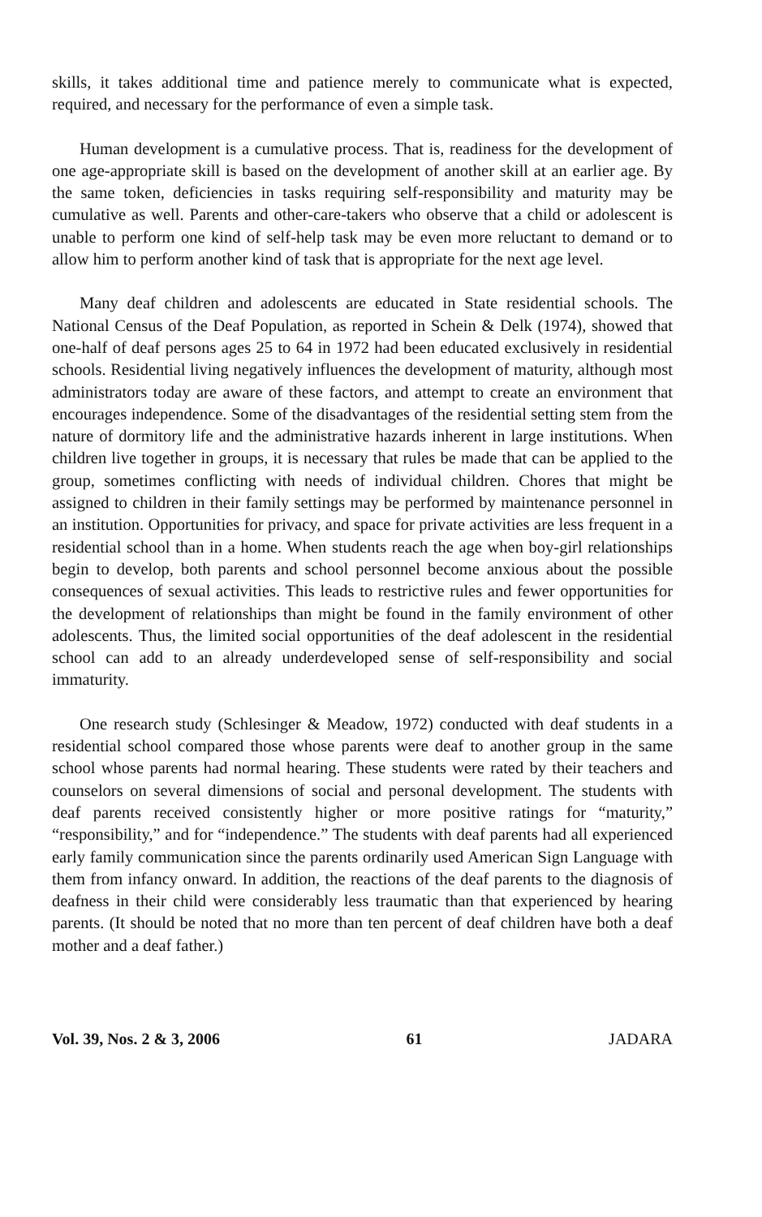skills, it takes additional time and patience merely to communicate what is expected, required, and necessary for the performance of even a simple task.
Human development is a cumulative process. That is, readiness for the development of one age-appropriate skill is based on the development of another skill at an earlier age. By the same token, deficiencies in tasks requiring self-responsibility and maturity may be cumulative as well. Parents and other-care-takers who observe that a child or adolescent is unable to perform one kind of self-help task may be even more reluctant to demand or to allow him to perform another kind of task that is appropriate for the next age level.
Many deaf children and adolescents are educated in State residential schools. The National Census of the Deaf Population, as reported in Schein & Delk (1974), showed that one-half of deaf persons ages 25 to 64 in 1972 had been educated exclusively in residential schools. Residential living negatively influences the development of maturity, although most administrators today are aware of these factors, and attempt to create an environment that encourages independence. Some of the disadvantages of the residential setting stem from the nature of dormitory life and the administrative hazards inherent in large institutions. When children live together in groups, it is necessary that rules be made that can be applied to the group, sometimes conflicting with needs of individual children. Chores that might be assigned to children in their family settings may be performed by maintenance personnel in an institution. Opportunities for privacy, and space for private activities are less frequent in a residential school than in a home. When students reach the age when boy-girl relationships begin to develop, both parents and school personnel become anxious about the possible consequences of sexual activities. This leads to restrictive rules and fewer opportunities for the development of relationships than might be found in the family environment of other adolescents. Thus, the limited social opportunities of the deaf adolescent in the residential school can add to an already underdeveloped sense of self-responsibility and social immaturity.
One research study (Schlesinger & Meadow, 1972) conducted with deaf students in a residential school compared those whose parents were deaf to another group in the same school whose parents had normal hearing. These students were rated by their teachers and counselors on several dimensions of social and personal development. The students with deaf parents received consistently higher or more positive ratings for “maturity,” “responsibility,” and for “independence.” The students with deaf parents had all experienced early family communication since the parents ordinarily used American Sign Language with them from infancy onward. In addition, the reactions of the deaf parents to the diagnosis of deafness in their child were considerably less traumatic than that experienced by hearing parents. (It should be noted that no more than ten percent of deaf children have both a deaf mother and a deaf father.)
Vol. 39, Nos. 2 & 3, 2006 61 JADARA